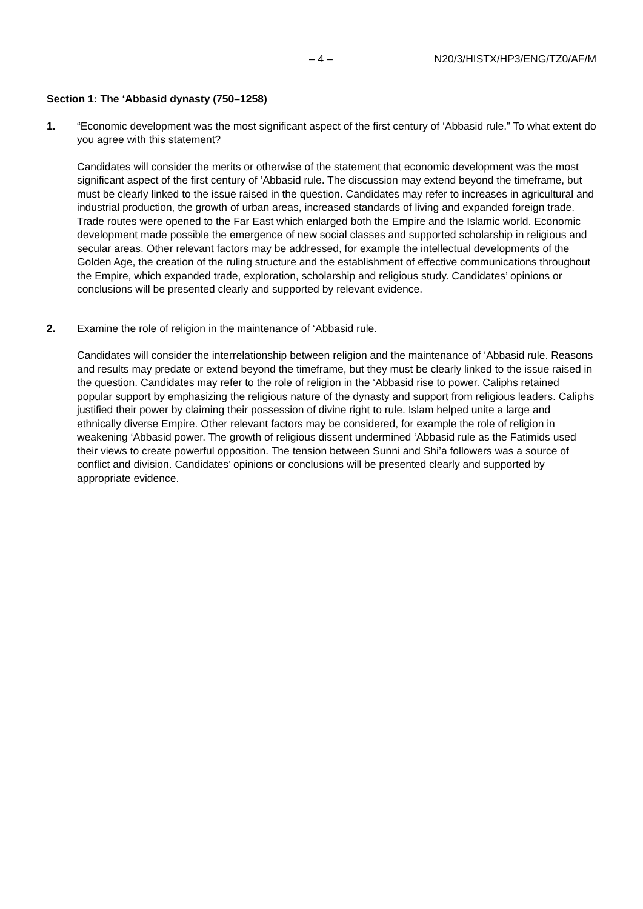– 4 – N20/3/HISTX/HP3/ENG/TZ0/AF/M
Section 1: The ‘Abbasid dynasty (750–1258)
1. “Economic development was the most significant aspect of the first century of ‘Abbasid rule.” To what extent do you agree with this statement?
Candidates will consider the merits or otherwise of the statement that economic development was the most significant aspect of the first century of ‘Abbasid rule. The discussion may extend beyond the timeframe, but must be clearly linked to the issue raised in the question. Candidates may refer to increases in agricultural and industrial production, the growth of urban areas, increased standards of living and expanded foreign trade. Trade routes were opened to the Far East which enlarged both the Empire and the Islamic world. Economic development made possible the emergence of new social classes and supported scholarship in religious and secular areas. Other relevant factors may be addressed, for example the intellectual developments of the Golden Age, the creation of the ruling structure and the establishment of effective communications throughout the Empire, which expanded trade, exploration, scholarship and religious study. Candidates’ opinions or conclusions will be presented clearly and supported by relevant evidence.
2. Examine the role of religion in the maintenance of ‘Abbasid rule.
Candidates will consider the interrelationship between religion and the maintenance of ‘Abbasid rule. Reasons and results may predate or extend beyond the timeframe, but they must be clearly linked to the issue raised in the question. Candidates may refer to the role of religion in the ‘Abbasid rise to power. Caliphs retained popular support by emphasizing the religious nature of the dynasty and support from religious leaders. Caliphs justified their power by claiming their possession of divine right to rule. Islam helped unite a large and ethnically diverse Empire. Other relevant factors may be considered, for example the role of religion in weakening ‘Abbasid power. The growth of religious dissent undermined ‘Abbasid rule as the Fatimids used their views to create powerful opposition. The tension between Sunni and Shi’a followers was a source of conflict and division. Candidates’ opinions or conclusions will be presented clearly and supported by appropriate evidence.